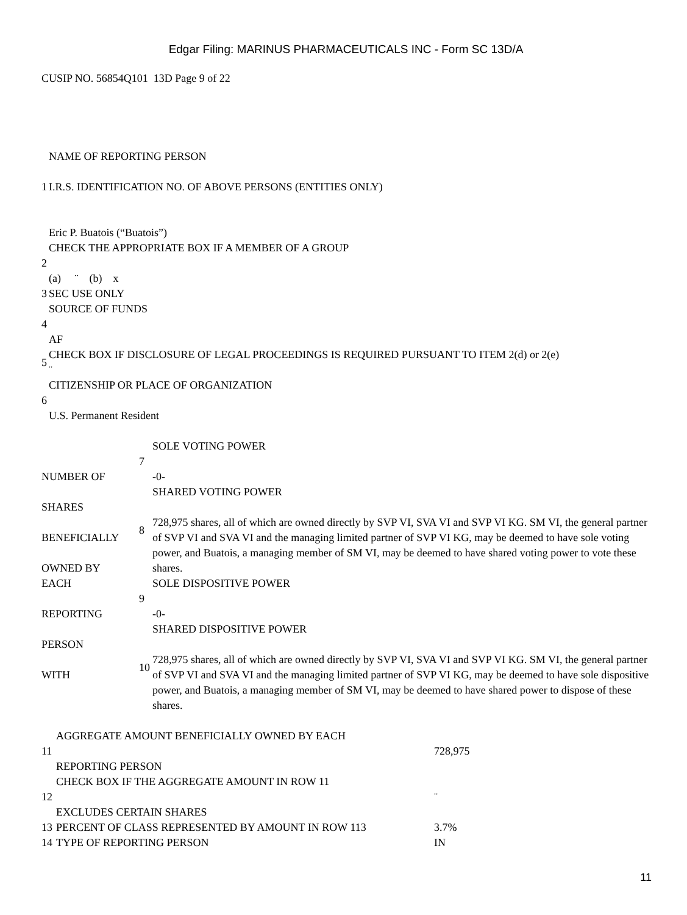Edgar Filing: MARINUS PHARMACEUTICALS INC - Form SC 13D/A
CUSIP NO. 56854Q101 13D Page 9 of 22
| 1 | NAME OF REPORTING PERSON I.R.S. IDENTIFICATION NO. OF ABOVE PERSONS (ENTITIES ONLY) Eric P. Buatois (“Buatois”) |
| 2 | CHECK THE APPROPRIATE BOX IF A MEMBER OF A GROUP (a) ¨ (b) x |
| 3 | SEC USE ONLY |
| 4 | SOURCE OF FUNDS AF |
| 5 | CHECK BOX IF DISCLOSURE OF LEGAL PROCEEDINGS IS REQUIRED PURSUANT TO ITEM 2(d) or 2(e) ¨ |
| 6 | CITIZENSHIP OR PLACE OF ORGANIZATION U.S. Permanent Resident |
| NUMBER OF SHARES BENEFICIALLY OWNED BY EACH REPORTING PERSON WITH | 7 | SOLE VOTING POWER -0- |
| | 8 | SHARED VOTING POWER 728,975 shares, all of which are owned directly by SVP VI, SVA VI and SVP VI KG. SM VI, the general partner of SVP VI and SVA VI and the managing limited partner of SVP VI KG, may be deemed to have sole voting power, and Buatois, a managing member of SM VI, may be deemed to have shared voting power to vote these shares. |
| | 9 | SOLE DISPOSITIVE POWER -0- |
| | 10 | SHARED DISPOSITIVE POWER 728,975 shares, all of which are owned directly by SVP VI, SVA VI and SVP VI KG. SM VI, the general partner of SVP VI and SVA VI and the managing limited partner of SVP VI KG, may be deemed to have sole dispositive power, and Buatois, a managing member of SM VI, may be deemed to have shared power to dispose of these shares. |
| 11 | AGGREGATE AMOUNT BENEFICIALLY OWNED BY EACH REPORTING PERSON | 728,975 |
| 12 | CHECK BOX IF THE AGGREGATE AMOUNT IN ROW 11 EXCLUDES CERTAIN SHARES | ¨ |
| 13 | PERCENT OF CLASS REPRESENTED BY AMOUNT IN ROW 113 | 3.7% |
| 14 | TYPE OF REPORTING PERSON | IN |
11